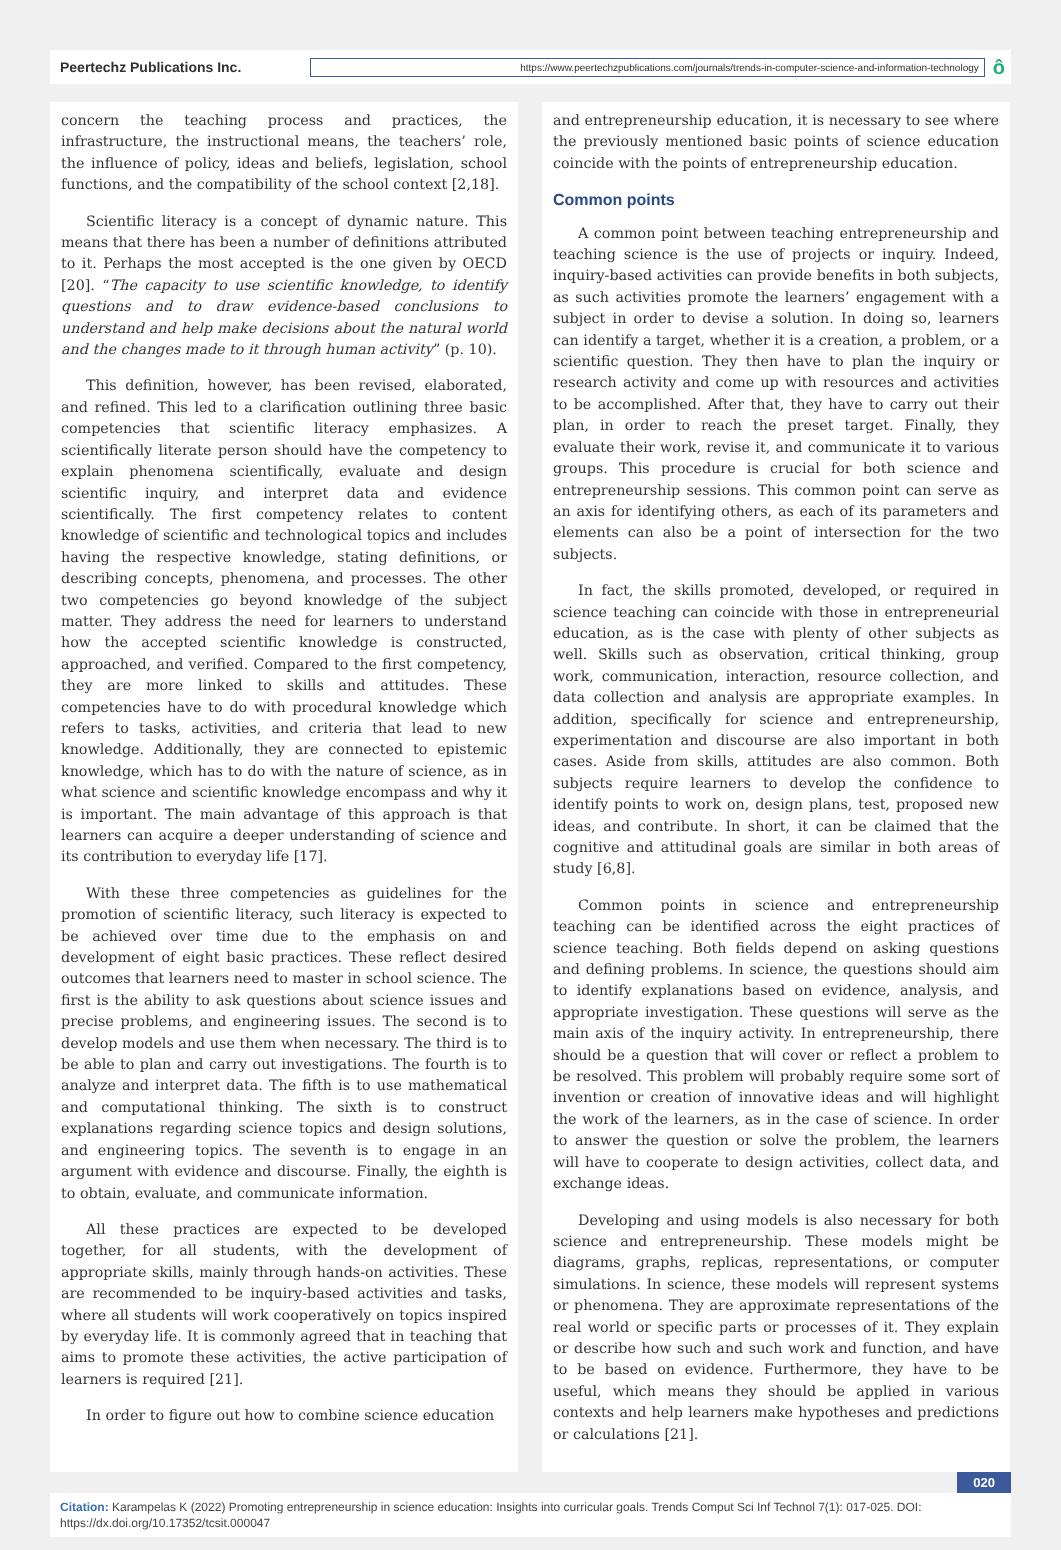Peertechz Publications Inc.
https://www.peertechzpublications.com/journals/trends-in-computer-science-and-information-technology
ô
concern the teaching process and practices, the infrastructure, the instructional means, the teachers’ role, the influence of policy, ideas and beliefs, legislation, school functions, and the compatibility of the school context [2,18].
Scientific literacy is a concept of dynamic nature. This means that there has been a number of definitions attributed to it. Perhaps the most accepted is the one given by OECD [20]. “The capacity to use scientific knowledge, to identify questions and to draw evidence-based conclusions to understand and help make decisions about the natural world and the changes made to it through human activity” (p. 10).
This definition, however, has been revised, elaborated, and refined. This led to a clarification outlining three basic competencies that scientific literacy emphasizes. A scientifically literate person should have the competency to explain phenomena scientifically, evaluate and design scientific inquiry, and interpret data and evidence scientifically. The first competency relates to content knowledge of scientific and technological topics and includes having the respective knowledge, stating definitions, or describing concepts, phenomena, and processes. The other two competencies go beyond knowledge of the subject matter. They address the need for learners to understand how the accepted scientific knowledge is constructed, approached, and verified. Compared to the first competency, they are more linked to skills and attitudes. These competencies have to do with procedural knowledge which refers to tasks, activities, and criteria that lead to new knowledge. Additionally, they are connected to epistemic knowledge, which has to do with the nature of science, as in what science and scientific knowledge encompass and why it is important. The main advantage of this approach is that learners can acquire a deeper understanding of science and its contribution to everyday life [17].
With these three competencies as guidelines for the promotion of scientific literacy, such literacy is expected to be achieved over time due to the emphasis on and development of eight basic practices. These reflect desired outcomes that learners need to master in school science. The first is the ability to ask questions about science issues and precise problems, and engineering issues. The second is to develop models and use them when necessary. The third is to be able to plan and carry out investigations. The fourth is to analyze and interpret data. The fifth is to use mathematical and computational thinking. The sixth is to construct explanations regarding science topics and design solutions, and engineering topics. The seventh is to engage in an argument with evidence and discourse. Finally, the eighth is to obtain, evaluate, and communicate information.
All these practices are expected to be developed together, for all students, with the development of appropriate skills, mainly through hands-on activities. These are recommended to be inquiry-based activities and tasks, where all students will work cooperatively on topics inspired by everyday life. It is commonly agreed that in teaching that aims to promote these activities, the active participation of learners is required [21].
In order to figure out how to combine science education
and entrepreneurship education, it is necessary to see where the previously mentioned basic points of science education coincide with the points of entrepreneurship education.
Common points
A common point between teaching entrepreneurship and teaching science is the use of projects or inquiry. Indeed, inquiry-based activities can provide benefits in both subjects, as such activities promote the learners’ engagement with a subject in order to devise a solution. In doing so, learners can identify a target, whether it is a creation, a problem, or a scientific question. They then have to plan the inquiry or research activity and come up with resources and activities to be accomplished. After that, they have to carry out their plan, in order to reach the preset target. Finally, they evaluate their work, revise it, and communicate it to various groups. This procedure is crucial for both science and entrepreneurship sessions. This common point can serve as an axis for identifying others, as each of its parameters and elements can also be a point of intersection for the two subjects.
In fact, the skills promoted, developed, or required in science teaching can coincide with those in entrepreneurial education, as is the case with plenty of other subjects as well. Skills such as observation, critical thinking, group work, communication, interaction, resource collection, and data collection and analysis are appropriate examples. In addition, specifically for science and entrepreneurship, experimentation and discourse are also important in both cases. Aside from skills, attitudes are also common. Both subjects require learners to develop the confidence to identify points to work on, design plans, test, proposed new ideas, and contribute. In short, it can be claimed that the cognitive and attitudinal goals are similar in both areas of study [6,8].
Common points in science and entrepreneurship teaching can be identified across the eight practices of science teaching. Both fields depend on asking questions and defining problems. In science, the questions should aim to identify explanations based on evidence, analysis, and appropriate investigation. These questions will serve as the main axis of the inquiry activity. In entrepreneurship, there should be a question that will cover or reflect a problem to be resolved. This problem will probably require some sort of invention or creation of innovative ideas and will highlight the work of the learners, as in the case of science. In order to answer the question or solve the problem, the learners will have to cooperate to design activities, collect data, and exchange ideas.
Developing and using models is also necessary for both science and entrepreneurship. These models might be diagrams, graphs, replicas, representations, or computer simulations. In science, these models will represent systems or phenomena. They are approximate representations of the real world or specific parts or processes of it. They explain or describe how such and such work and function, and have to be based on evidence. Furthermore, they have to be useful, which means they should be applied in various contexts and help learners make hypotheses and predictions or calculations [21].
020
Citation: Karampelas K (2022) Promoting entrepreneurship in science education: Insights into curricular goals. Trends Comput Sci Inf Technol 7(1): 017-025. DOI: https://dx.doi.org/10.17352/tcsit.000047